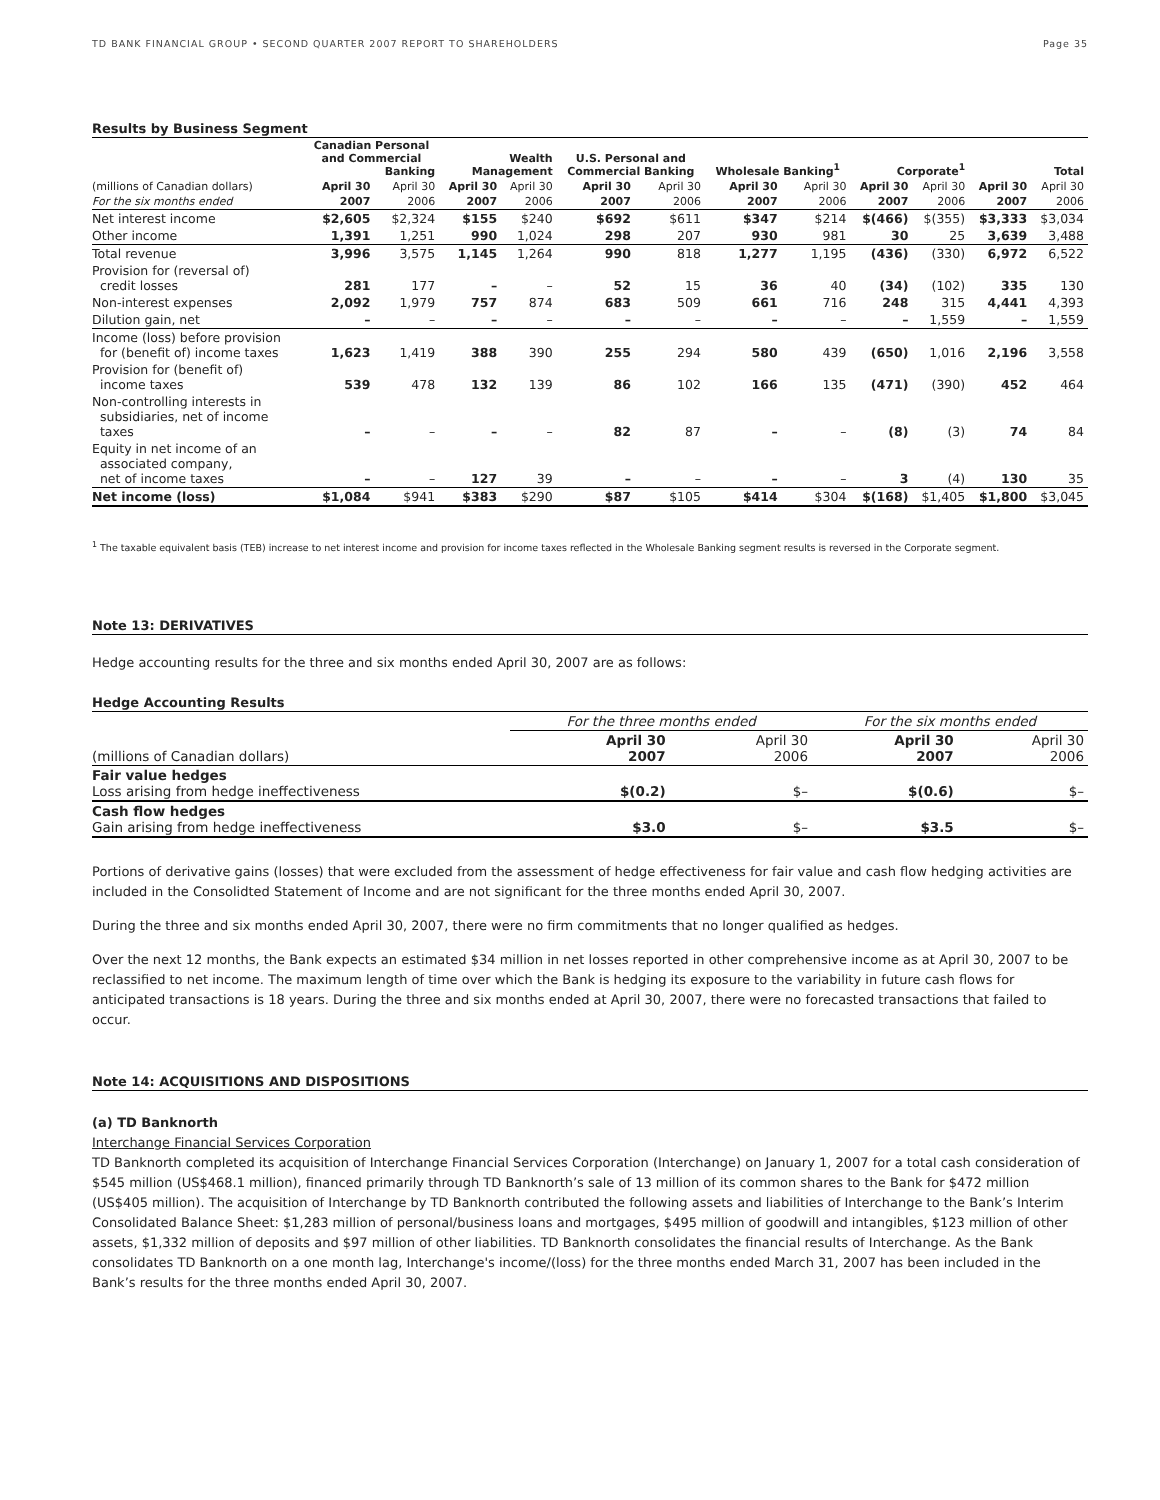TD BANK FINANCIAL GROUP • SECOND QUARTER 2007 REPORT TO SHAREHOLDERS Page 35
Results by Business Segment
| | Canadian Personal and Commercial Banking | | Wealth Management | | U.S. Personal and Commercial Banking | | Wholesale Banking<sup>1</sup> | | Corporate<sup>1</sup> | | Total | |
| (millions of Canadian dollars) | April 30 | April 30 | April 30 | April 30 | April 30 | April 30 | April 30 | April 30 | April 30 | April 30 | April 30 | April 30 |
| For the six months ended | 2007 | 2006 | 2007 | 2006 | 2007 | 2006 | 2007 | 2006 | 2007 | 2006 | 2007 | 2006 |
| Net interest income | $2,605 | $2,324 | $155 | $240 | $692 | $611 | $347 | $214 | $(466) | $(355) | $3,333 | $3,034 |
| Other income | 1,391 | 1,251 | 990 | 1,024 | 298 | 207 | 930 | 981 | 30 | 25 | 3,639 | 3,488 |
| Total revenue | 3,996 | 3,575 | 1,145 | 1,264 | 990 | 818 | 1,277 | 1,195 | (436) | (330) | 6,972 | 6,522 |
| Provision for (reversal of) credit losses | 281 | 177 | – | – | 52 | 15 | 36 | 40 | (34) | (102) | 335 | 130 |
| Non-interest expenses | 2,092 | 1,979 | 757 | 874 | 683 | 509 | 661 | 716 | 248 | 315 | 4,441 | 4,393 |
| Dilution gain, net | – | – | – | – | – | – | – | – | – | 1,559 | – | 1,559 |
| Income (loss) before provision for (benefit of) income taxes | 1,623 | 1,419 | 388 | 390 | 255 | 294 | 580 | 439 | (650) | 1,016 | 2,196 | 3,558 |
| Provision for (benefit of) income taxes | 539 | 478 | 132 | 139 | 86 | 102 | 166 | 135 | (471) | (390) | 452 | 464 |
| Non-controlling interests in subsidiaries, net of income taxes | – | – | – | – | 82 | 87 | – | – | (8) | (3) | 74 | 84 |
| Equity in net income of an associated company, net of income taxes | – | – | 127 | 39 | – | – | – | – | 3 | (4) | 130 | 35 |
| Net income (loss) | $1,084 | $941 | $383 | $290 | $87 | $105 | $414 | $304 | $(168) | $1,405 | $1,800 | $3,045 |
<sup>1</sup> The taxable equivalent basis (TEB) increase to net interest income and provision for income taxes reflected in the Wholesale Banking segment results is reversed in the Corporate segment.
Note 13: DERIVATIVES
Hedge accounting results for the three and six months ended April 30, 2007 are as follows:
Hedge Accounting Results
| | For the three months ended | | For the six months ended | |
| (millions of Canadian dollars) | April 30 2007 | April 30 2006 | April 30 2007 | April 30 2006 |
| Fair value hedges Loss arising from hedge ineffectiveness | $(0.2) | $– | $(0.6) | $– |
| Cash flow hedges Gain arising from hedge ineffectiveness | $3.0 | $– | $3.5 | $– |
Portions of derivative gains (losses) that were excluded from the assessment of hedge effectiveness for fair value and cash flow hedging activities are included in the Consolidted Statement of Income and are not significant for the three months ended April 30, 2007.
During the three and six months ended April 30, 2007, there were no firm commitments that no longer qualified as hedges.
Over the next 12 months, the Bank expects an estimated $34 million in net losses reported in other comprehensive income as at April 30, 2007 to be reclassified to net income. The maximum length of time over which the Bank is hedging its exposure to the variability in future cash flows for anticipated transactions is 18 years. During the three and six months ended at April 30, 2007, there were no forecasted transactions that failed to occur.
Note 14: ACQUISITIONS AND DISPOSITIONS
(a) TD Banknorth
Interchange Financial Services Corporation
TD Banknorth completed its acquisition of Interchange Financial Services Corporation (Interchange) on January 1, 2007 for a total cash consideration of $545 million (US$468.1 million), financed primarily through TD Banknorth’s sale of 13 million of its common shares to the Bank for $472 million (US$405 million). The acquisition of Interchange by TD Banknorth contributed the following assets and liabilities of Interchange to the Bank’s Interim Consolidated Balance Sheet: $1,283 million of personal/business loans and mortgages, $495 million of goodwill and intangibles, $123 million of other assets, $1,332 million of deposits and $97 million of other liabilities. TD Banknorth consolidates the financial results of Interchange. As the Bank consolidates TD Banknorth on a one month lag, Interchange's income/(loss) for the three months ended March 31, 2007 has been included in the Bank’s results for the three months ended April 30, 2007.